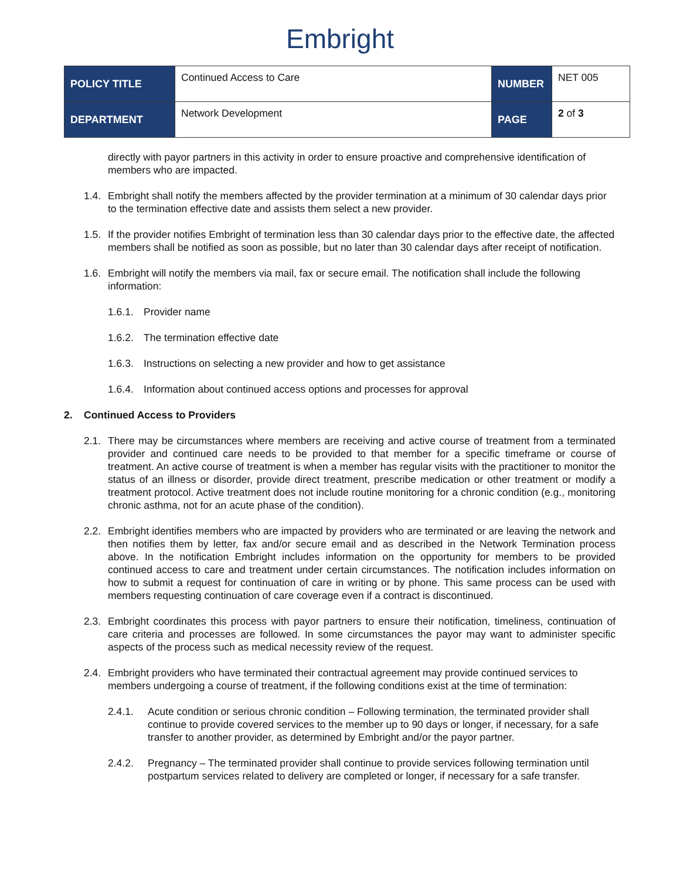Embright
| POLICY TITLE | Continued Access to Care | NUMBER | NET 005 |
| DEPARTMENT | Network Development | PAGE | 2 of 3 |
directly with payor partners in this activity in order to ensure proactive and comprehensive identification of members who are impacted.
1.4.
Embright shall notify the members affected by the provider termination at a minimum of 30 calendar days prior to the termination effective date and assists them select a new provider.
1.5.
If the provider notifies Embright of termination less than 30 calendar days prior to the effective date, the affected members shall be notified as soon as possible, but no later than 30 calendar days after receipt of notification.
1.6.
Embright will notify the members via mail, fax or secure email. The notification shall include the following information:
1.6.1.
Provider name
1.6.2.
The termination effective date
1.6.3.
Instructions on selecting a new provider and how to get assistance
1.6.4.
Information about continued access options and processes for approval
2. Continued Access to Providers
2.1.
There may be circumstances where members are receiving and active course of treatment from a terminated provider and continued care needs to be provided to that member for a specific timeframe or course of treatment. An active course of treatment is when a member has regular visits with the practitioner to monitor the status of an illness or disorder, provide direct treatment, prescribe medication or other treatment or modify a treatment protocol. Active treatment does not include routine monitoring for a chronic condition (e.g., monitoring chronic asthma, not for an acute phase of the condition).
2.2.
Embright identifies members who are impacted by providers who are terminated or are leaving the network and then notifies them by letter, fax and/or secure email and as described in the Network Termination process above. In the notification Embright includes information on the opportunity for members to be provided continued access to care and treatment under certain circumstances. The notification includes information on how to submit a request for continuation of care in writing or by phone. This same process can be used with members requesting continuation of care coverage even if a contract is discontinued.
2.3.
Embright coordinates this process with payor partners to ensure their notification, timeliness, continuation of care criteria and processes are followed. In some circumstances the payor may want to administer specific aspects of the process such as medical necessity review of the request.
2.4.
Embright providers who have terminated their contractual agreement may provide continued services to members undergoing a course of treatment, if the following conditions exist at the time of termination:
2.4.1. Acute condition or serious chronic condition – Following termination, the terminated provider shall continue to provide covered services to the member up to 90 days or longer, if necessary, for a safe transfer to another provider, as determined by Embright and/or the payor partner.
2.4.2. Pregnancy – The terminated provider shall continue to provide services following termination until postpartum services related to delivery are completed or longer, if necessary for a safe transfer.